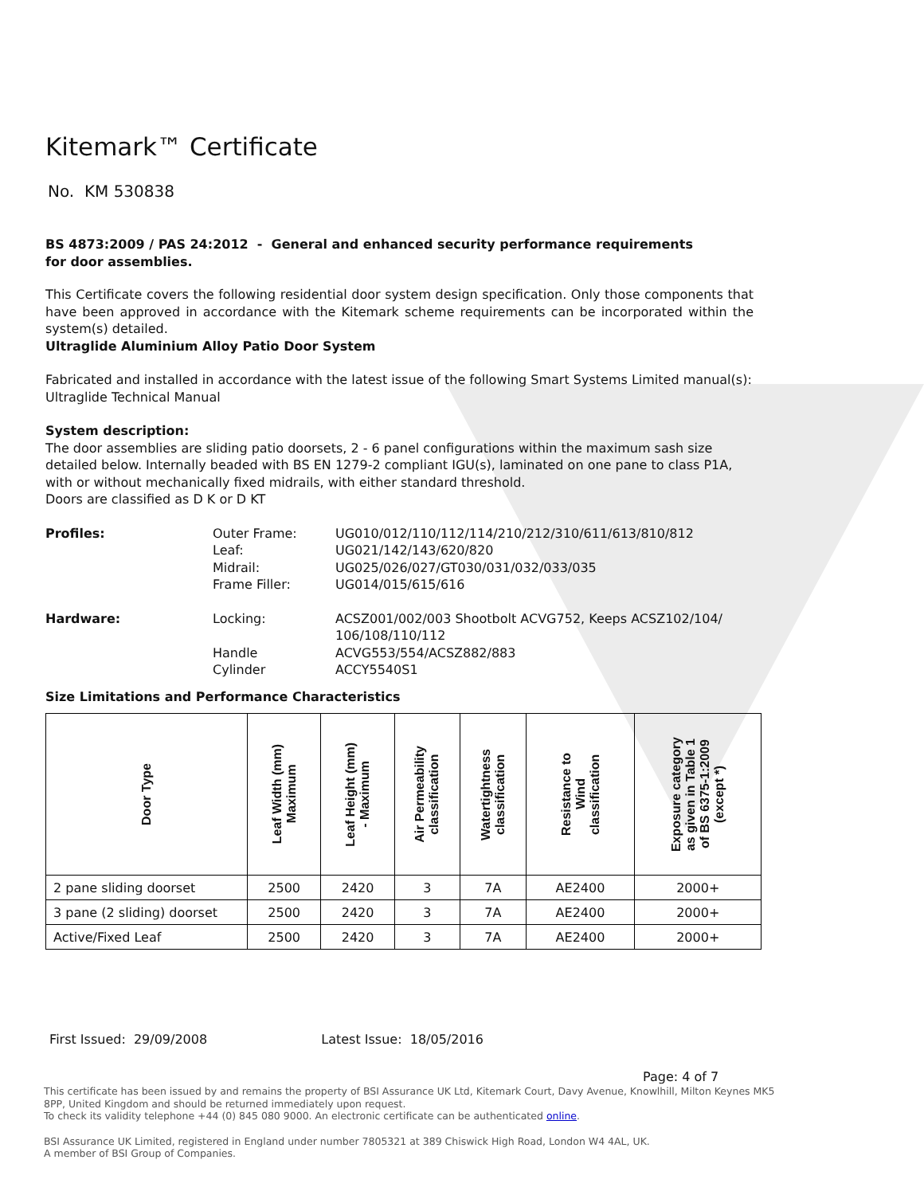Kitemark™ Certificate
No. KM 530838
BS 4873:2009 / PAS 24:2012 - General and enhanced security performance requirements
for door assemblies.
This Certificate covers the following residential door system design specification. Only those components that have been approved in accordance with the Kitemark scheme requirements can be incorporated within the system(s) detailed.
Ultraglide Aluminium Alloy Patio Door System
Fabricated and installed in accordance with the latest issue of the following Smart Systems Limited manual(s):
Ultraglide Technical Manual
System description:
The door assemblies are sliding patio doorsets, 2 - 6 panel configurations within the maximum sash size detailed below. Internally beaded with BS EN 1279-2 compliant IGU(s), laminated on one pane to class P1A, with or without mechanically fixed midrails, with either standard threshold.
Doors are classified as D K or D KT
Profiles: Outer Frame: UG010/012/110/112/114/210/212/310/611/613/810/812 Leaf: UG021/142/143/620/820 Midrail: UG025/026/027/GT030/031/032/033/035 Frame Filler: UG014/015/615/616
Hardware: Locking: ACSZ001/002/003 Shootbolt ACVG752, Keeps ACSZ102/104/ 106/108/110/112 Handle ACVG553/554/ACSZ882/883 Cylinder ACCY5540S1
Size Limitations and Performance Characteristics
| Door Type | Leaf Width (mm) Maximum | Leaf Height (mm) - Maximum | Air Permeability classification | Watertightness classification | Resistance to Wind classification | Exposure category as given in Table 1 of BS 6375-1:2009 (except *) |
| --- | --- | --- | --- | --- | --- | --- |
| 2 pane sliding doorset | 2500 | 2420 | 3 | 7A | AE2400 | 2000+ |
| 3 pane (2 sliding) doorset | 2500 | 2420 | 3 | 7A | AE2400 | 2000+ |
| Active/Fixed Leaf | 2500 | 2420 | 3 | 7A | AE2400 | 2000+ |
First Issued: 29/09/2008 Latest Issue: 18/05/2016
Page: 4 of 7
This certificate has been issued by and remains the property of BSI Assurance UK Ltd, Kitemark Court, Davy Avenue, Knowlhill, Milton Keynes MK5 8PP, United Kingdom and should be returned immediately upon request.
To check its validity telephone +44 (0) 845 080 9000. An electronic certificate can be authenticated online.
BSI Assurance UK Limited, registered in England under number 7805321 at 389 Chiswick High Road, London W4 4AL, UK.
A member of BSI Group of Companies.